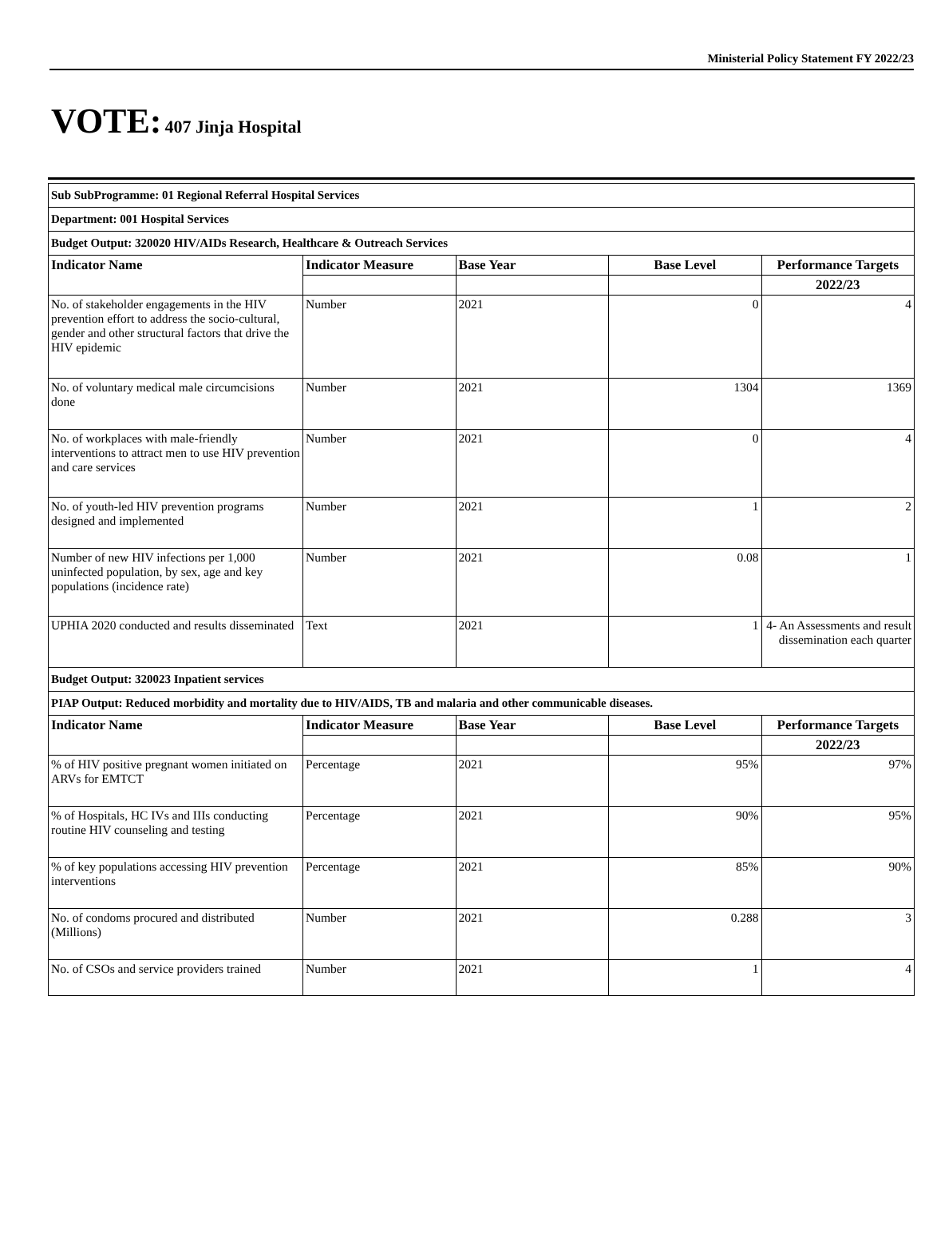Ministerial Policy Statement FY 2022/23
VOTE: 407 Jinja Hospital
| Sub SubProgramme: 01 Regional Referral Hospital Services | | | | |
| Department: 001 Hospital Services | | | | |
| Budget Output: 320020 HIV/AIDs Research, Healthcare & Outreach Services | | | | |
| Indicator Name | Indicator Measure | Base Year | Base Level | Performance Targets |
| | | | | 2022/23 |
| No. of stakeholder engagements in the HIV prevention effort to address the socio-cultural, gender and other structural factors that drive the HIV epidemic | Number | 2021 | 0 | 4 |
| No. of voluntary medical male circumcisions done | Number | 2021 | 1304 | 1369 |
| No. of workplaces with male-friendly interventions to attract men to use HIV prevention and care services | Number | 2021 | 0 | 4 |
| No. of youth-led HIV prevention programs designed and implemented | Number | 2021 | 1 | 2 |
| Number of new HIV infections per 1,000 uninfected population, by sex, age and key populations (incidence rate) | Number | 2021 | 0.08 | 1 |
| UPHIA 2020 conducted and results disseminated | Text | 2021 | 1 | 4- An Assessments and result dissemination each quarter |
| Budget Output: 320023 Inpatient services | | | | |
| PIAP Output: Reduced morbidity and mortality due to HIV/AIDS, TB and malaria and other communicable diseases. | | | | |
| Indicator Name | Indicator Measure | Base Year | Base Level | Performance Targets |
| | | | | 2022/23 |
| % of HIV positive pregnant women initiated on ARVs for EMTCT | Percentage | 2021 | 95% | 97% |
| % of Hospitals, HC IVs and IIIs conducting routine HIV counseling and testing | Percentage | 2021 | 90% | 95% |
| % of key populations accessing HIV prevention interventions | Percentage | 2021 | 85% | 90% |
| No. of condoms procured and distributed (Millions) | Number | 2021 | 0.288 | 3 |
| No. of CSOs and service providers trained | Number | 2021 | 1 | 4 |